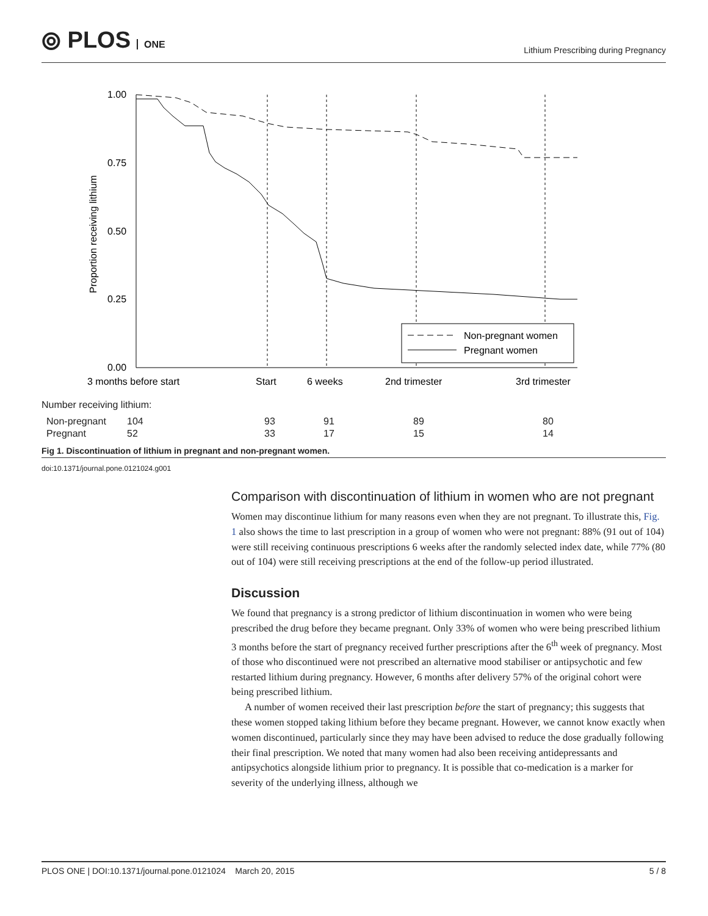⦾ PLOS ONE
Lithium Prescribing during Pregnancy
Proportion receiving lithium
1.00
0.75
0.50
0.25
0.00
Non-pregnant women
Pregnant women
3 months before start
Start
6 weeks
2nd trimester
3rd trimester
Number receiving lithium:
| Non-pregnant | 104 | 93 | 91 | 89 | 80 |
| Pregnant | 52 | 33 | 17 | 15 | 14 |
Fig 1. Discontinuation of lithium in pregnant and non-pregnant women.
doi:10.1371/journal.pone.0121024.g001
Comparison with discontinuation of lithium in women who are not pregnant
Women may discontinue lithium for many reasons even when they are not pregnant. To illustrate this, Fig. 1 also shows the time to last prescription in a group of women who were not pregnant: 88% (91 out of 104) were still receiving continuous prescriptions 6 weeks after the randomly selected index date, while 77% (80 out of 104) were still receiving prescriptions at the end of the follow-up period illustrated.
Discussion
We found that pregnancy is a strong predictor of lithium discontinuation in women who were being prescribed the drug before they became pregnant. Only 33% of women who were being prescribed lithium 3 months before the start of pregnancy received further prescriptions after the 6<sup>th</sup> week of pregnancy. Most of those who discontinued were not prescribed an alternative mood stabiliser or antipsychotic and few restarted lithium during pregnancy. However, 6 months after delivery 57% of the original cohort were being prescribed lithium.
A number of women received their last prescription before the start of pregnancy; this suggests that these women stopped taking lithium before they became pregnant. However, we cannot know exactly when women discontinued, particularly since they may have been advised to reduce the dose gradually following their final prescription. We noted that many women had also been receiving antidepressants and antipsychotics alongside lithium prior to pregnancy. It is possible that co-medication is a marker for severity of the underlying illness, although we
PLOS ONE | DOI:10.1371/journal.pone.0121024 March 20, 2015 5 / 8